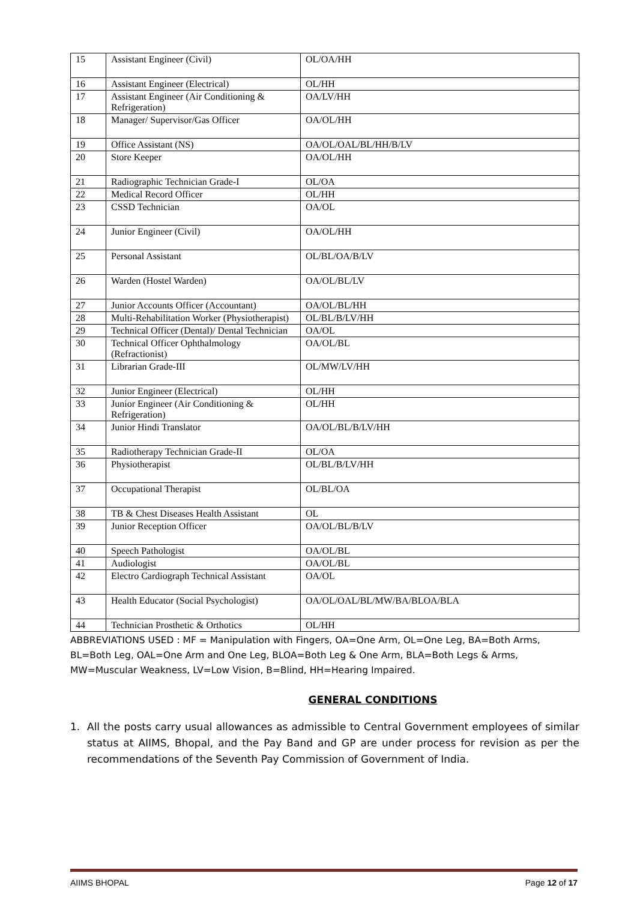| 15 | Assistant Engineer (Civil) | OL/OA/HH |
| 16 | Assistant Engineer (Electrical) | OL/HH |
| 17 | Assistant Engineer (Air Conditioning & Refrigeration) | OA/LV/HH |
| 18 | Manager/ Supervisor/Gas Officer | OA/OL/HH |
| 19 | Office Assistant (NS) | OA/OL/OAL/BL/HH/B/LV |
| 20 | Store Keeper | OA/OL/HH |
| 21 | Radiographic Technician Grade-I | OL/OA |
| 22 | Medical Record Officer | OL/HH |
| 23 | CSSD Technician | OA/OL |
| 24 | Junior Engineer (Civil) | OA/OL/HH |
| 25 | Personal Assistant | OL/BL/OA/B/LV |
| 26 | Warden (Hostel Warden) | OA/OL/BL/LV |
| 27 | Junior Accounts Officer (Accountant) | OA/OL/BL/HH |
| 28 | Multi-Rehabilitation Worker (Physiotherapist) | OL/BL/B/LV/HH |
| 29 | Technical Officer (Dental)/ Dental Technician | OA/OL |
| 30 | Technical Officer Ophthalmology (Refractionist) | OA/OL/BL |
| 31 | Librarian Grade-III | OL/MW/LV/HH |
| 32 | Junior Engineer (Electrical) | OL/HH |
| 33 | Junior Engineer (Air Conditioning & Refrigeration) | OL/HH |
| 34 | Junior Hindi Translator | OA/OL/BL/B/LV/HH |
| 35 | Radiotherapy Technician Grade-II | OL/OA |
| 36 | Physiotherapist | OL/BL/B/LV/HH |
| 37 | Occupational Therapist | OL/BL/OA |
| 38 | TB & Chest Diseases Health Assistant | OL |
| 39 | Junior Reception Officer | OA/OL/BL/B/LV |
| 40 | Speech Pathologist | OA/OL/BL |
| 41 | Audiologist | OA/OL/BL |
| 42 | Electro Cardiograph Technical Assistant | OA/OL |
| 43 | Health Educator (Social Psychologist) | OA/OL/OAL/BL/MW/BA/BLOA/BLA |
| 44 | Technician Prosthetic & Orthotics | OL/HH |
ABBREVIATIONS USED : MF = Manipulation with Fingers, OA=One Arm, OL=One Leg, BA=Both Arms, BL=Both Leg, OAL=One Arm and One Leg, BLOA=Both Leg & One Arm, BLA=Both Legs & Arms, MW=Muscular Weakness, LV=Low Vision, B=Blind, HH=Hearing Impaired.
GENERAL CONDITIONS
1. All the posts carry usual allowances as admissible to Central Government employees of similar status at AIIMS, Bhopal, and the Pay Band and GP are under process for revision as per the recommendations of the Seventh Pay Commission of Government of India.
AIIMS BHOPAL Page 12 of 17